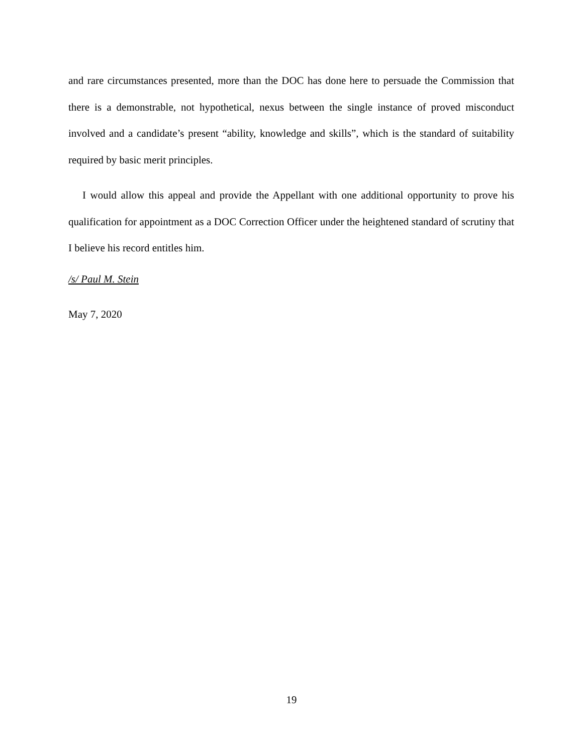and rare circumstances presented, more than the DOC has done here to persuade the Commission that there is a demonstrable, not hypothetical, nexus between the single instance of proved misconduct involved and a candidate’s present “ability, knowledge and skills”, which is the standard of suitability required by basic merit principles.
I would allow this appeal and provide the Appellant with one additional opportunity to prove his qualification for appointment as a DOC Correction Officer under the heightened standard of scrutiny that I believe his record entitles him.
/s/ Paul M. Stein
May 7, 2020
19